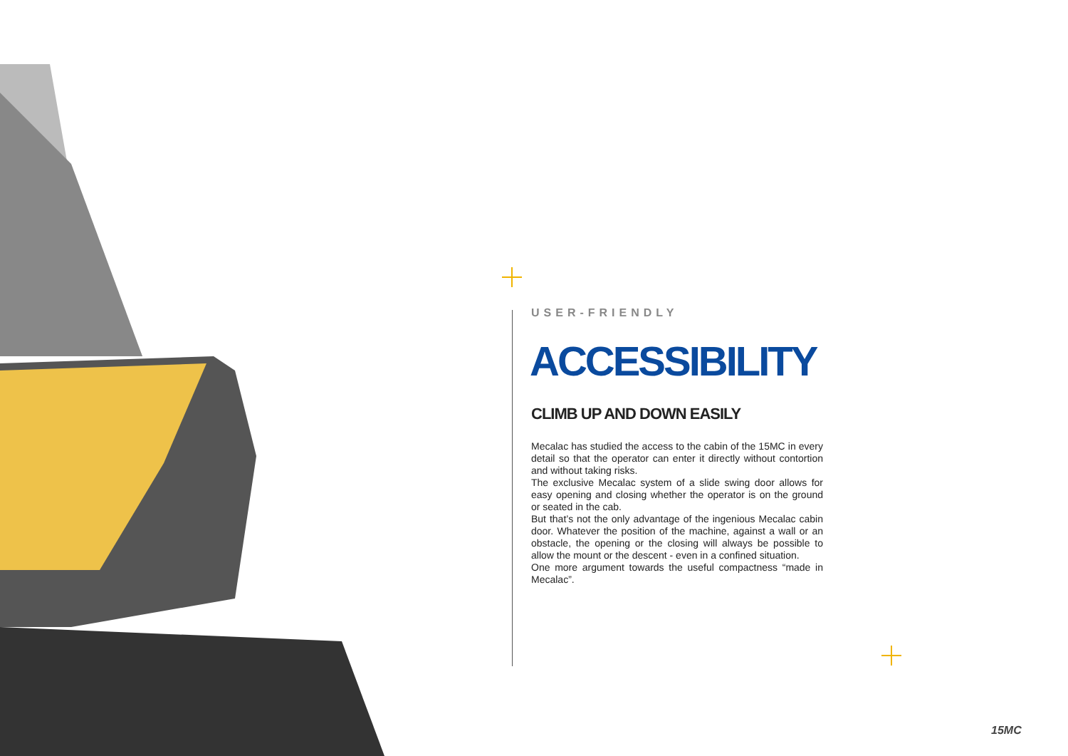USER-FRIENDLY
ACCESSIBILITY
CLIMB UP AND DOWN EASILY
Mecalac has studied the access to the cabin of the 15MC in every detail so that the operator can enter it directly without contortion and without taking risks.
The exclusive Mecalac system of a slide swing door allows for easy opening and closing whether the operator is on the ground or seated in the cab.
But that’s not the only advantage of the ingenious Mecalac cabin door. Whatever the position of the machine, against a wall or an obstacle, the opening or the closing will always be possible to allow the mount or the descent - even in a confined situation.
One more argument towards the useful compactness “made in Mecalac”.
15MC